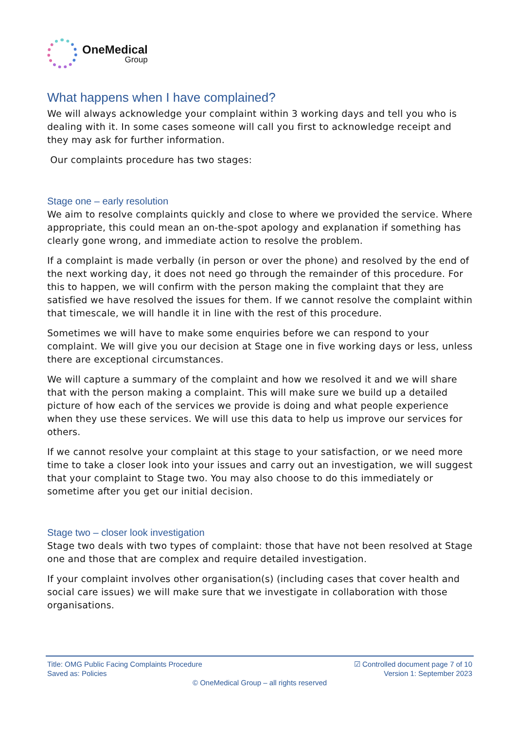OneMedical
Group
What happens when I have complained?
We will always acknowledge your complaint within 3 working days and tell you who is dealing with it. In some cases someone will call you first to acknowledge receipt and they may ask for further information.
Our complaints procedure has two stages:
Stage one – early resolution
We aim to resolve complaints quickly and close to where we provided the service. Where appropriate, this could mean an on-the-spot apology and explanation if something has clearly gone wrong, and immediate action to resolve the problem.
If a complaint is made verbally (in person or over the phone) and resolved by the end of the next working day, it does not need go through the remainder of this procedure. For this to happen, we will confirm with the person making the complaint that they are satisfied we have resolved the issues for them. If we cannot resolve the complaint within that timescale, we will handle it in line with the rest of this procedure.
Sometimes we will have to make some enquiries before we can respond to your complaint. We will give you our decision at Stage one in five working days or less, unless there are exceptional circumstances.
We will capture a summary of the complaint and how we resolved it and we will share that with the person making a complaint. This will make sure we build up a detailed picture of how each of the services we provide is doing and what people experience when they use these services. We will use this data to help us improve our services for others.
If we cannot resolve your complaint at this stage to your satisfaction, or we need more time to take a closer look into your issues and carry out an investigation, we will suggest that your complaint to Stage two. You may also choose to do this immediately or sometime after you get our initial decision.
Stage two – closer look investigation
Stage two deals with two types of complaint: those that have not been resolved at Stage one and those that are complex and require detailed investigation.
If your complaint involves other organisation(s) (including cases that cover health and social care issues) we will make sure that we investigate in collaboration with those organisations.
Title: OMG Public Facing Complaints Procedure
Saved as: Policies
☑ Controlled document page 7 of 10
Version 1: September 2023
© OneMedical Group – all rights reserved